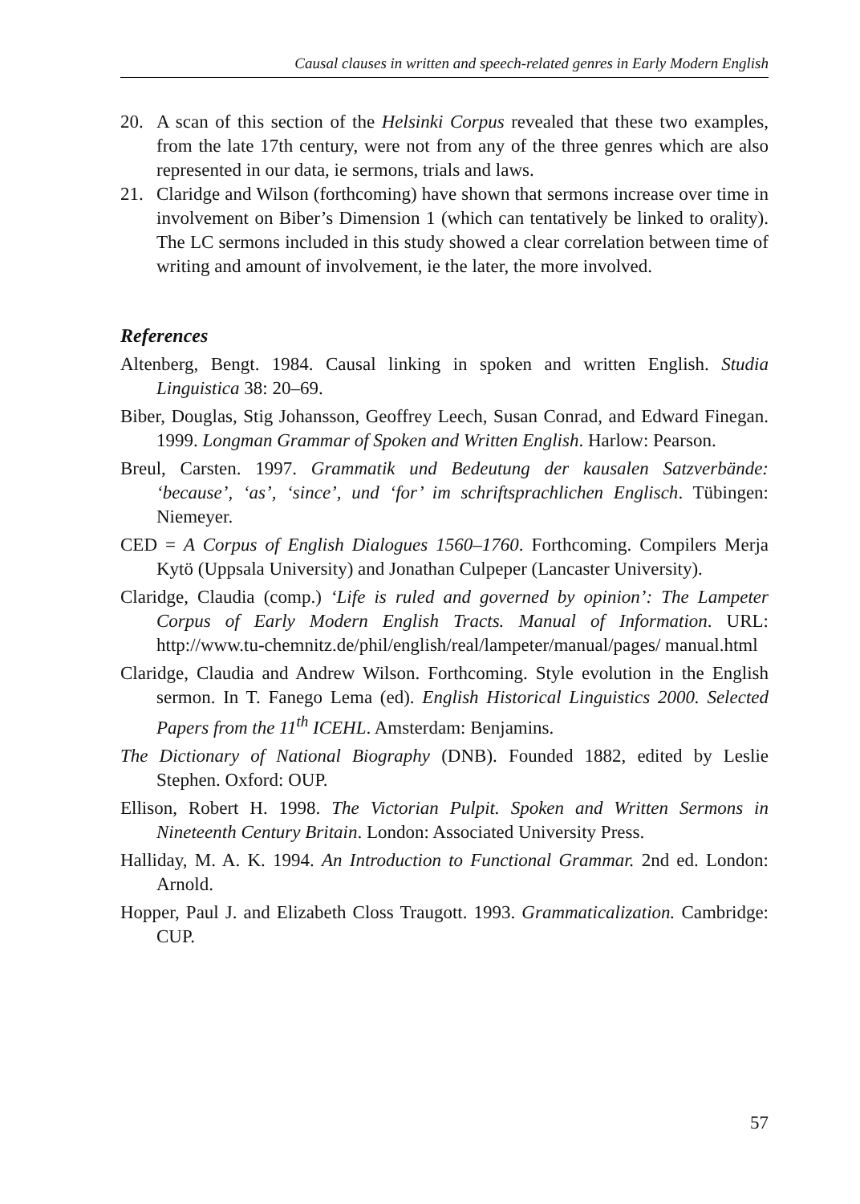Causal clauses in written and speech-related genres in Early Modern English
20. A scan of this section of the Helsinki Corpus revealed that these two examples, from the late 17th century, were not from any of the three genres which are also represented in our data, ie sermons, trials and laws.
21. Claridge and Wilson (forthcoming) have shown that sermons increase over time in involvement on Biber’s Dimension 1 (which can tentatively be linked to orality). The LC sermons included in this study showed a clear correlation between time of writing and amount of involvement, ie the later, the more involved.
References
Altenberg, Bengt. 1984. Causal linking in spoken and written English. Studia Linguistica 38: 20–69.
Biber, Douglas, Stig Johansson, Geoffrey Leech, Susan Conrad, and Edward Finegan. 1999. Longman Grammar of Spoken and Written English. Harlow: Pearson.
Breul, Carsten. 1997. Grammatik und Bedeutung der kausalen Satzverbände: ‘because’, ‘as’, ‘since’, und ‘for’ im schriftsprachlichen Englisch. Tübingen: Niemeyer.
CED = A Corpus of English Dialogues 1560–1760. Forthcoming. Compilers Merja Kytö (Uppsala University) and Jonathan Culpeper (Lancaster University).
Claridge, Claudia (comp.) ‘Life is ruled and governed by opinion’: The Lampeter Corpus of Early Modern English Tracts. Manual of Information. URL: http://www.tu-chemnitz.de/phil/english/real/lampeter/manual/pages/ manual.html
Claridge, Claudia and Andrew Wilson. Forthcoming. Style evolution in the English sermon. In T. Fanego Lema (ed). English Historical Linguistics 2000. Selected Papers from the 11<sup>th</sup> ICEHL. Amsterdam: Benjamins.
The Dictionary of National Biography (DNB). Founded 1882, edited by Leslie Stephen. Oxford: OUP.
Ellison, Robert H. 1998. The Victorian Pulpit. Spoken and Written Sermons in Nineteenth Century Britain. London: Associated University Press.
Halliday, M. A. K. 1994. An Introduction to Functional Grammar. 2nd ed. London: Arnold.
Hopper, Paul J. and Elizabeth Closs Traugott. 1993. Grammaticalization. Cambridge: CUP.
57